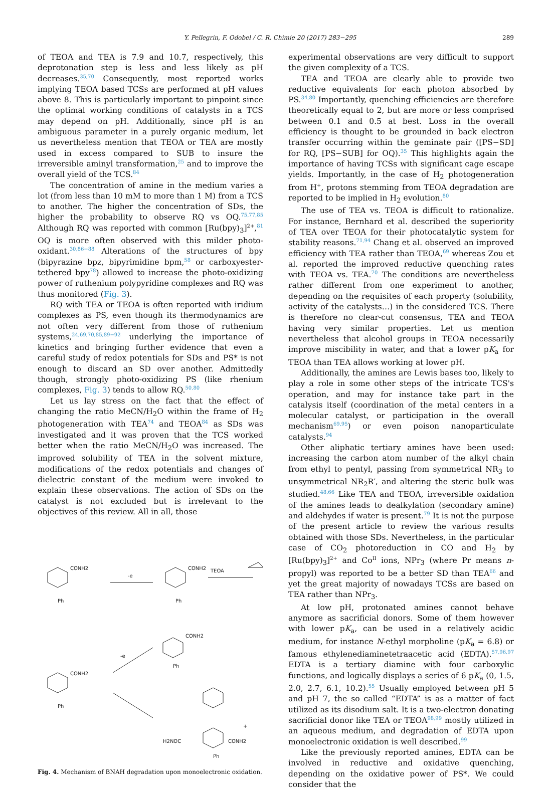Y. Pellegrin, F. Odobel / C. R. Chimie 20 (2017) 283−295 289
of TEOA and TEA is 7.9 and 10.7, respectively, this deprotonation step is less and less likely as pH decreases.<sup>35,70</sup> Consequently, most reported works implying TEOA based TCSs are performed at pH values above 8. This is particularly important to pinpoint since the optimal working conditions of catalysts in a TCS may depend on pH. Additionally, since pH is an ambiguous parameter in a purely organic medium, let us nevertheless mention that TEOA or TEA are mostly used in excess compared to SUB to insure the irreversible aminyl transformation,<sup>25</sup> and to improve the overall yield of the TCS.<sup>84</sup>
The concentration of amine in the medium varies a lot (from less than 10 mM to more than 1 M) from a TCS to another. The higher the concentration of SDs, the higher the probability to observe RQ vs OQ.<sup>75,77,85</sup> Although RQ was reported with common [Ru(bpy)<sub>3</sub>]<sup>2+</sup>,<sup>81</sup> OQ is more often observed with this milder photo-oxidant.<sup>30,86−88</sup> Alterations of the structures of bpy (bipyrazine bpz, bipyrimidine bpm,<sup>58</sup> or carboxyester-tethered bpy<sup>78</sup>) allowed to increase the photo-oxidizing power of ruthenium polypyridine complexes and RQ was thus monitored (Fig. 3).
RQ with TEA or TEOA is often reported with iridium complexes as PS, even though its thermodynamics are not often very different from those of ruthenium systems,<sup>24,69,70,85,89−92</sup> underlying the importance of kinetics and bringing further evidence that even a careful study of redox potentials for SDs and PS* is not enough to discard an SD over another. Admittedly though, strongly photo-oxidizing PS (like rhenium complexes, Fig. 3) tends to allow RQ.<sup>50,80</sup>
Let us lay stress on the fact that the effect of changing the ratio MeCN/H<sub>2</sub>O within the frame of H<sub>2</sub> photogeneration with TEA<sup>74</sup> and TEOA<sup>84</sup> as SDs was investigated and it was proven that the TCS worked better when the ratio MeCN/H<sub>2</sub>O was increased. The improved solubility of TEA in the solvent mixture, modifications of the redox potentials and changes of dielectric constant of the medium were invoked to explain these observations. The action of SDs on the catalyst is not excluded but is irrelevant to the objectives of this review. All in all, those
CONH2
-e
CONH2
TEOA
Ph
Ph
CONH2
-e
CONH2
Ph
Ph
H2NOC
CONH2
+
Ph
Fig. 4. Mechanism of BNAH degradation upon monoelectronic oxidation.
experimental observations are very difficult to support the given complexity of a TCS.
TEA and TEOA are clearly able to provide two reductive equivalents for each photon absorbed by PS.<sup>34,80</sup> Importantly, quenching efficiencies are therefore theoretically equal to 2, but are more or less comprised between 0.1 and 0.5 at best. Loss in the overall efficiency is thought to be grounded in back electron transfer occurring within the geminate pair ([PS−SD] for RQ, [PS−SUB] for OQ).<sup>35</sup> This highlights again the importance of having TCSs with significant cage escape yields. Importantly, in the case of H<sub>2</sub> photogeneration from H<sup>+</sup>, protons stemming from TEOA degradation are reported to be implied in H<sub>2</sub> evolution.<sup>80</sup>
The use of TEA vs. TEOA is difficult to rationalize. For instance, Bernhard et al. described the superiority of TEA over TEOA for their photocatalytic system for stability reasons.<sup>71,94</sup> Chang et al. observed an improved efficiency with TEA rather than TEOA,<sup>69</sup> whereas Zou et al. reported the improved reductive quenching rates with TEOA vs. TEA.<sup>70</sup> The conditions are nevertheless rather different from one experiment to another, depending on the requisites of each property (solubility, activity of the catalysts…) in the considered TCS. There is therefore no clear-cut consensus, TEA and TEOA having very similar properties. Let us mention nevertheless that alcohol groups in TEOA necessarily improve miscibility in water, and that a lower pK<sub>a</sub> for TEOA than TEA allows working at lower pH.
Additionally, the amines are Lewis bases too, likely to play a role in some other steps of the intricate TCS's operation, and may for instance take part in the catalysis itself (coordination of the metal centers in a molecular catalyst, or participation in the overall mechanism<sup>69,95</sup>) or even poison nanoparticulate catalysts.<sup>94</sup>
Other aliphatic tertiary amines have been used: increasing the carbon atom number of the alkyl chain from ethyl to pentyl, passing from symmetrical NR<sub>3</sub> to unsymmetrical NR<sub>2</sub>R′, and altering the steric bulk was studied.<sup>48,66</sup> Like TEA and TEOA, irreversible oxidation of the amines leads to dealkylation (secondary amine) and aldehydes if water is present.<sup>79</sup> It is not the purpose of the present article to review the various results obtained with those SDs. Nevertheless, in the particular case of CO<sub>2</sub> photoreduction in CO and H<sub>2</sub> by [Ru(bpy)<sub>3</sub>]<sup>2+</sup> and Co<sup>II</sup> ions, NPr<sub>3</sub> (where Pr means n-propyl) was reported to be a better SD than TEA<sup>66</sup> and yet the great majority of nowadays TCSs are based on TEA rather than NPr<sub>3</sub>.
At low pH, protonated amines cannot behave anymore as sacrificial donors. Some of them however with lower pK<sub>a</sub>, can be used in a relatively acidic medium, for instance N-ethyl morpholine (pK<sub>a</sub> = 6.8) or famous ethylenediaminetetraacetic acid (EDTA).<sup>57,96,97</sup> EDTA is a tertiary diamine with four carboxylic functions, and logically displays a series of 6 pK<sub>a</sub> (0, 1.5, 2.0, 2.7, 6.1, 10.2).<sup>55</sup> Usually employed between pH 5 and pH 7, the so called “EDTA” is as a matter of fact utilized as its disodium salt. It is a two-electron donating sacrificial donor like TEA or TEOA<sup>98,99</sup> mostly utilized in an aqueous medium, and degradation of EDTA upon monoelectronic oxidation is well described.<sup>99</sup>
Like the previously reported amines, EDTA can be involved in reductive and oxidative quenching, depending on the oxidative power of PS*. We could consider that the